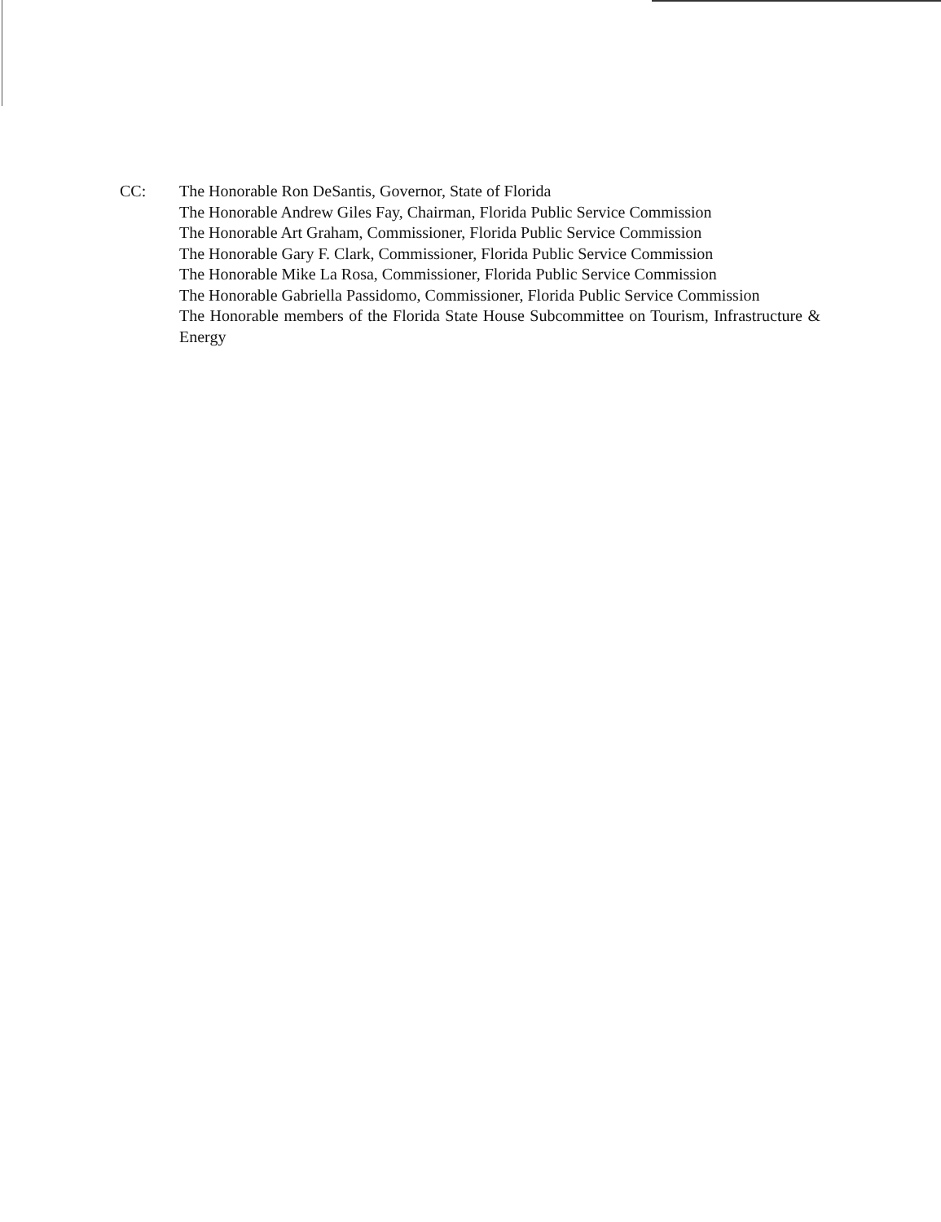CC: The Honorable Ron DeSantis, Governor, State of Florida
The Honorable Andrew Giles Fay, Chairman, Florida Public Service Commission
The Honorable Art Graham, Commissioner, Florida Public Service Commission
The Honorable Gary F. Clark, Commissioner, Florida Public Service Commission
The Honorable Mike La Rosa, Commissioner, Florida Public Service Commission
The Honorable Gabriella Passidomo, Commissioner, Florida Public Service Commission
The Honorable members of the Florida State House Subcommittee on Tourism, Infrastructure & Energy